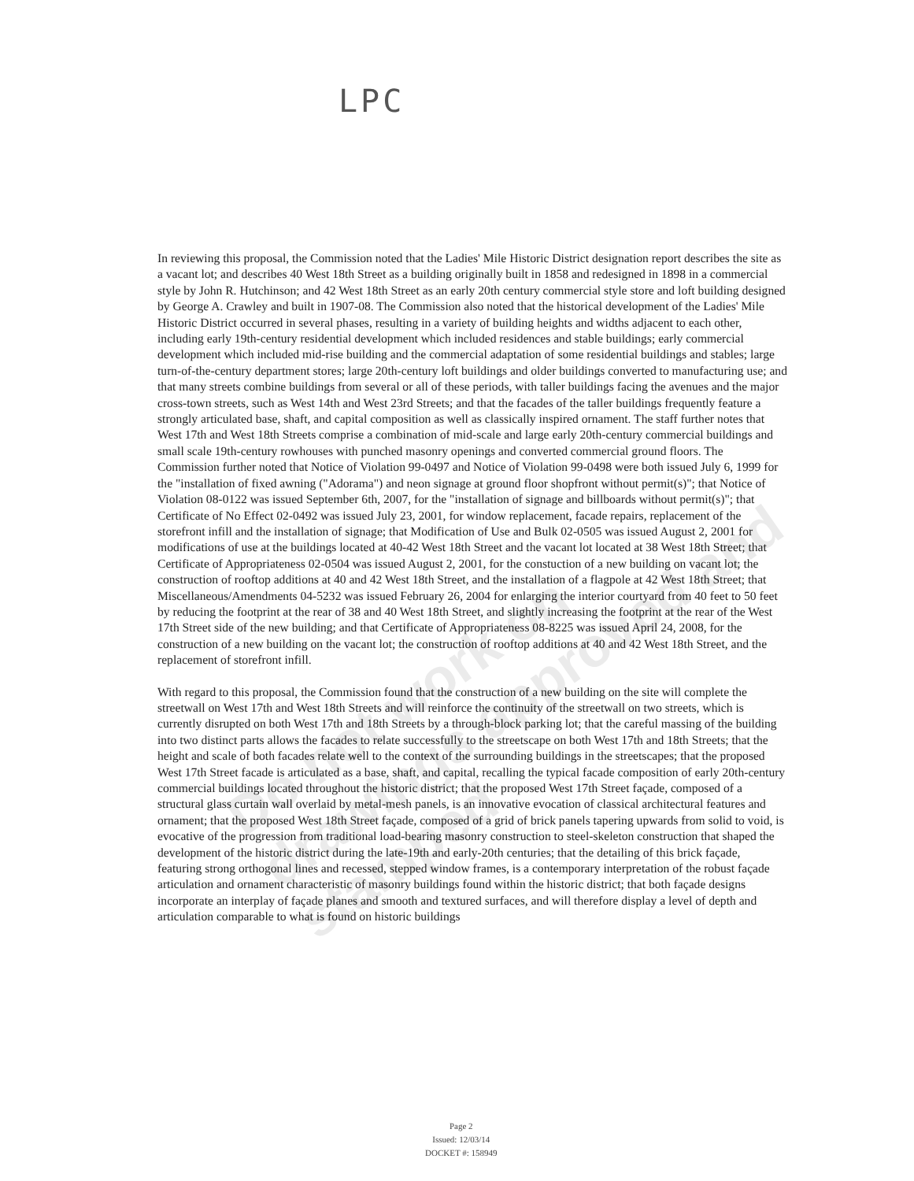LPC
In reviewing this proposal, the Commission noted that the Ladies' Mile Historic District designation report describes the site as a vacant lot; and describes 40 West 18th Street as a building originally built in 1858 and redesigned in 1898 in a commercial style by John R. Hutchinson; and 42 West 18th Street as an early 20th century commercial style store and loft building designed by George A. Crawley and built in 1907-08. The Commission also noted that the historical development of the Ladies' Mile Historic District occurred in several phases, resulting in a variety of building heights and widths adjacent to each other, including early 19th-century residential development which included residences and stable buildings; early commercial development which included mid-rise building and the commercial adaptation of some residential buildings and stables; large turn-of-the-century department stores; large 20th-century loft buildings and older buildings converted to manufacturing use; and that many streets combine buildings from several or all of these periods, with taller buildings facing the avenues and the major cross-town streets, such as West 14th and West 23rd Streets; and that the facades of the taller buildings frequently feature a strongly articulated base, shaft, and capital composition as well as classically inspired ornament. The staff further notes that West 17th and West 18th Streets comprise a combination of mid-scale and large early 20th-century commercial buildings and small scale 19th-century rowhouses with punched masonry openings and converted commercial ground floors. The Commission further noted that Notice of Violation 99-0497 and Notice of Violation 99-0498 were both issued July 6, 1999 for the "installation of fixed awning ("Adorama") and neon signage at ground floor shopfront without permit(s)"; that Notice of Violation 08-0122 was issued September 6th, 2007, for the "installation of signage and billboards without permit(s)"; that Certificate of No Effect 02-0492 was issued July 23, 2001, for window replacement, facade repairs, replacement of the storefront infill and the installation of signage; that Modification of Use and Bulk 02-0505 was issued August 2, 2001 for modifications of use at the buildings located at 40-42 West 18th Street and the vacant lot located at 38 West 18th Street; that Certificate of Appropriateness 02-0504 was issued August 2, 2001, for the constuction of a new building on vacant lot; the construction of rooftop additions at 40 and 42 West 18th Street, and the installation of a flagpole at 42 West 18th Street; that Miscellaneous/Amendments 04-5232 was issued February 26, 2004 for enlarging the interior courtyard from 40 feet to 50 feet by reducing the footprint at the rear of 38 and 40 West 18th Street, and slightly increasing the footprint at the rear of the West 17th Street side of the new building; and that Certificate of Appropriateness 08-8225 was issued April 24, 2008, for the construction of a new building on the vacant lot; the construction of rooftop additions at 40 and 42 West 18th Street, and the replacement of storefront infill.
With regard to this proposal, the Commission found that the construction of a new building on the site will complete the streetwall on West 17th and West 18th Streets and will reinforce the continuity of the streetwall on two streets, which is currently disrupted on both West 17th and 18th Streets by a through-block parking lot; that the careful massing of the building into two distinct parts allows the facades to relate successfully to the streetscape on both West 17th and 18th Streets; that the height and scale of both facades relate well to the context of the surrounding buildings in the streetscapes; that the proposed West 17th Street facade is articulated as a base, shaft, and capital, recalling the typical facade composition of early 20th-century commercial buildings located throughout the historic district; that the proposed West 17th Street façade, composed of a structural glass curtain wall overlaid by metal-mesh panels, is an innovative evocation of classical architectural features and ornament; that the proposed West 18th Street façade, composed of a grid of brick panels tapering upwards from solid to void, is evocative of the progression from traditional load-bearing masonry construction to steel-skeleton construction that shaped the development of the historic district during the late-19th and early-20th centuries; that the detailing of this brick façade, featuring strong orthogonal lines and recessed, stepped window frames, is a contemporary interpretation of the robust façade articulation and ornament characteristic of masonry buildings found within the historic district; that both façade designs incorporate an interplay of façade planes and smooth and textured surfaces, and will therefore display a level of depth and articulation comparable to what is found on historic buildings
Do not work on drawings approved and stamped
Page 2
Issued: 12/03/14
DOCKET #: 158949